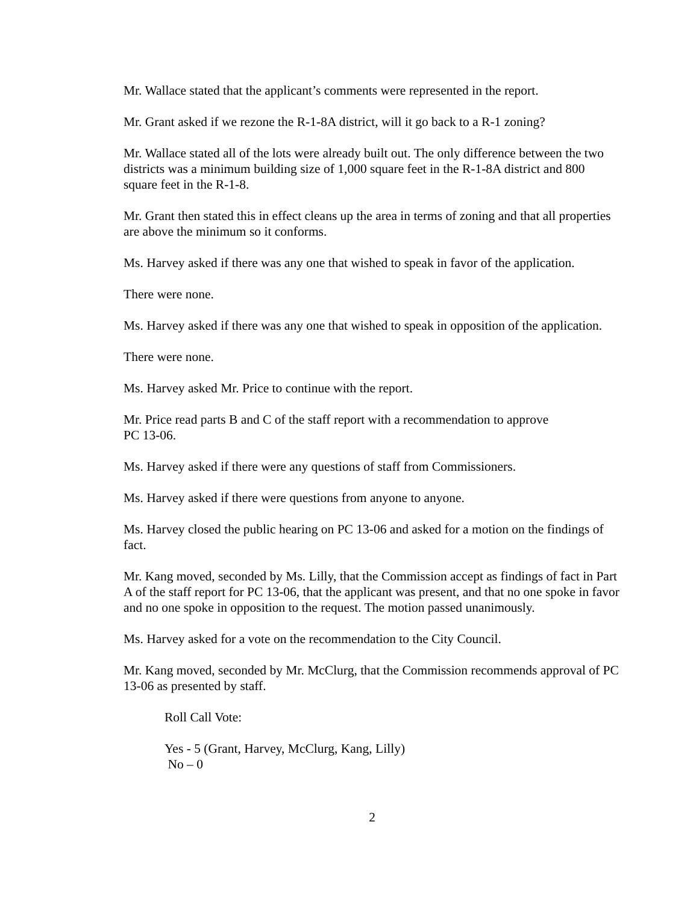Mr. Wallace stated that the applicant’s comments were represented in the report.
Mr. Grant asked if we rezone the R-1-8A district, will it go back to a R-1 zoning?
Mr. Wallace stated all of the lots were already built out. The only difference between the two districts was a minimum building size of 1,000 square feet in the R-1-8A district and 800 square feet in the R-1-8.
Mr. Grant then stated this in effect cleans up the area in terms of zoning and that all properties are above the minimum so it conforms.
Ms. Harvey asked if there was any one that wished to speak in favor of the application.
There were none.
Ms. Harvey asked if there was any one that wished to speak in opposition of the application.
There were none.
Ms. Harvey asked Mr. Price to continue with the report.
Mr. Price read parts B and C of the staff report with a recommendation to approve
PC 13-06.
Ms. Harvey asked if there were any questions of staff from Commissioners.
Ms. Harvey asked if there were questions from anyone to anyone.
Ms. Harvey closed the public hearing on PC 13-06 and asked for a motion on the findings of fact.
Mr. Kang moved, seconded by Ms. Lilly, that the Commission accept as findings of fact in Part A of the staff report for PC 13-06, that the applicant was present, and that no one spoke in favor and no one spoke in opposition to the request. The motion passed unanimously.
Ms. Harvey asked for a vote on the recommendation to the City Council.
Mr. Kang moved, seconded by Mr. McClurg, that the Commission recommends approval of PC 13-06 as presented by staff.
Roll Call Vote:
Yes - 5 (Grant, Harvey, McClurg, Kang, Lilly)
No – 0
2